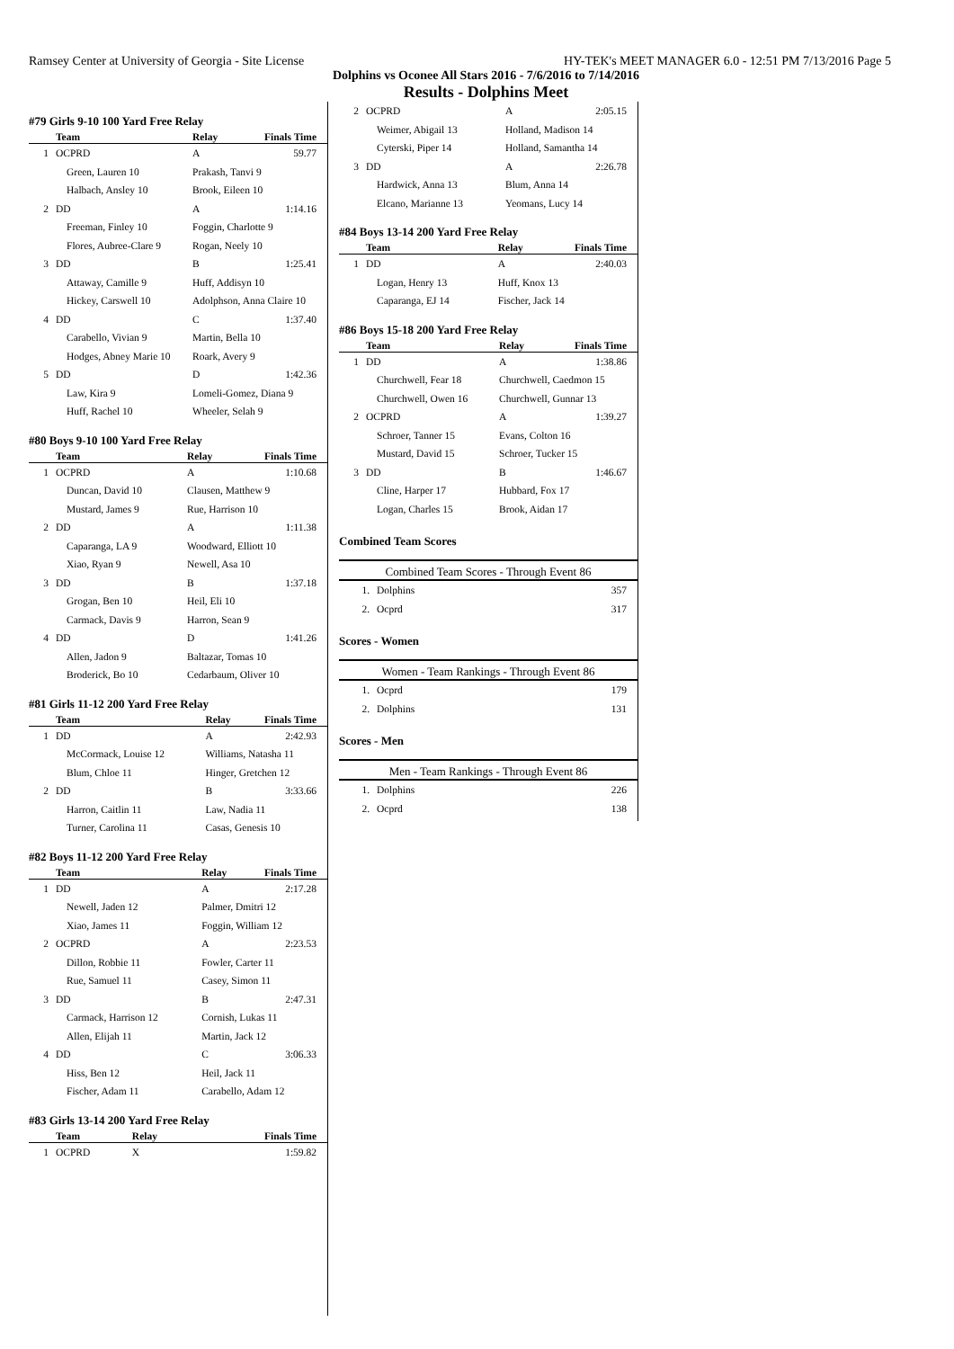Ramsey Center at University of Georgia - Site License HY-TEK's MEET MANAGER 6.0 - 12:51 PM 7/13/2016 Page 5
Dolphins vs Oconee All Stars 2016 - 7/6/2016 to 7/14/2016
Results - Dolphins Meet
#79 Girls 9-10 100 Yard Free Relay
| | Team | Relay | Finals Time |
| --- | --- | --- | --- |
| 1 | OCPRD | A | 59.77 |
| Green, Lauren 10 | | Prakash, Tanvi 9 | |
| Halbach, Ansley 10 | | Brook, Eileen 10 | |
| 2 | DD | A | 1:14.16 |
| Freeman, Finley 10 | | Foggin, Charlotte 9 | |
| Flores, Aubree-Clare 9 | | Rogan, Neely 10 | |
| 3 | DD | B | 1:25.41 |
| Attaway, Camille 9 | | Huff, Addisyn 10 | |
| Hickey, Carswell 10 | | Adolphson, Anna Claire 10 | |
| 4 | DD | C | 1:37.40 |
| Carabello, Vivian 9 | | Martin, Bella 10 | |
| Hodges, Abney Marie 10 | | Roark, Avery 9 | |
| 5 | DD | D | 1:42.36 |
| Law, Kira 9 | | Lomeli-Gomez, Diana 9 | |
| Huff, Rachel 10 | | Wheeler, Selah 9 | |
#80 Boys 9-10 100 Yard Free Relay
| | Team | Relay | Finals Time |
| --- | --- | --- | --- |
| 1 | OCPRD | A | 1:10.68 |
| Duncan, David 10 | | Clausen, Matthew 9 | |
| Mustard, James 9 | | Rue, Harrison 10 | |
| 2 | DD | A | 1:11.38 |
| Caparanga, LA 9 | | Woodward, Elliott 10 | |
| Xiao, Ryan 9 | | Newell, Asa 10 | |
| 3 | DD | B | 1:37.18 |
| Grogan, Ben 10 | | Heil, Eli 10 | |
| Carmack, Davis 9 | | Harron, Sean 9 | |
| 4 | DD | D | 1:41.26 |
| Allen, Jadon 9 | | Baltazar, Tomas 10 | |
| Broderick, Bo 10 | | Cedarbaum, Oliver 10 | |
#81 Girls 11-12 200 Yard Free Relay
| | Team | Relay | Finals Time |
| --- | --- | --- | --- |
| 1 | DD | A | 2:42.93 |
| McCormack, Louise 12 | | Williams, Natasha 11 | |
| Blum, Chloe 11 | | Hinger, Gretchen 12 | |
| 2 | DD | B | 3:33.66 |
| Harron, Caitlin 11 | | Law, Nadia 11 | |
| Turner, Carolina 11 | | Casas, Genesis 10 | |
#82 Boys 11-12 200 Yard Free Relay
| | Team | Relay | Finals Time |
| --- | --- | --- | --- |
| 1 | DD | A | 2:17.28 |
| Newell, Jaden 12 | | Palmer, Dmitri 12 | |
| Xiao, James 11 | | Foggin, William 12 | |
| 2 | OCPRD | A | 2:23.53 |
| Dillon, Robbie 11 | | Fowler, Carter 11 | |
| Rue, Samuel 11 | | Casey, Simon 11 | |
| 3 | DD | B | 2:47.31 |
| Carmack, Harrison 12 | | Cornish, Lukas 11 | |
| Allen, Elijah 11 | | Martin, Jack 12 | |
| 4 | DD | C | 3:06.33 |
| Hiss, Ben 12 | | Heil, Jack 11 | |
| Fischer, Adam 11 | | Carabello, Adam 12 | |
#83 Girls 13-14 200 Yard Free Relay
| | Team | Relay | Finals Time |
| --- | --- | --- | --- |
| 1 | OCPRD | X | 1:59.82 |
| 2 | OCPRD | A | 2:05.15 |
| Weimer, Abigail 13 | | Holland, Madison 14 | |
| Cyterski, Piper 14 | | Holland, Samantha 14 | |
| 3 | DD | A | 2:26.78 |
| Hardwick, Anna 13 | | Blum, Anna 14 | |
| Elcano, Marianne 13 | | Yeomans, Lucy 14 | |
#84 Boys 13-14 200 Yard Free Relay
| | Team | Relay | Finals Time |
| --- | --- | --- | --- |
| 1 | DD | A | 2:40.03 |
| Logan, Henry 13 | | Huff, Knox 13 | |
| Caparanga, EJ 14 | | Fischer, Jack 14 | |
#86 Boys 15-18 200 Yard Free Relay
| | Team | Relay | Finals Time |
| --- | --- | --- | --- |
| 1 | DD | A | 1:38.86 |
| Churchwell, Fear 18 | | Churchwell, Caedmon 15 | |
| Churchwell, Owen 16 | | Churchwell, Gunnar 13 | |
| 2 | OCPRD | A | 1:39.27 |
| Schroer, Tanner 15 | | Evans, Colton 16 | |
| Mustard, David 15 | | Schroer, Tucker 15 | |
| 3 | DD | B | 1:46.67 |
| Cline, Harper 17 | | Hubbard, Fox 17 | |
| Logan, Charles 15 | | Brook, Aidan 17 | |
Combined Team Scores
Combined Team Scores - Through Event 86
| 1. | Dolphins | 357 |
| 2. | Ocprd | 317 |
Scores - Women
Women - Team Rankings - Through Event 86
| 1. | Ocprd | 179 |
| 2. | Dolphins | 131 |
Scores - Men
Men - Team Rankings - Through Event 86
| 1. | Dolphins | 226 |
| 2. | Ocprd | 138 |